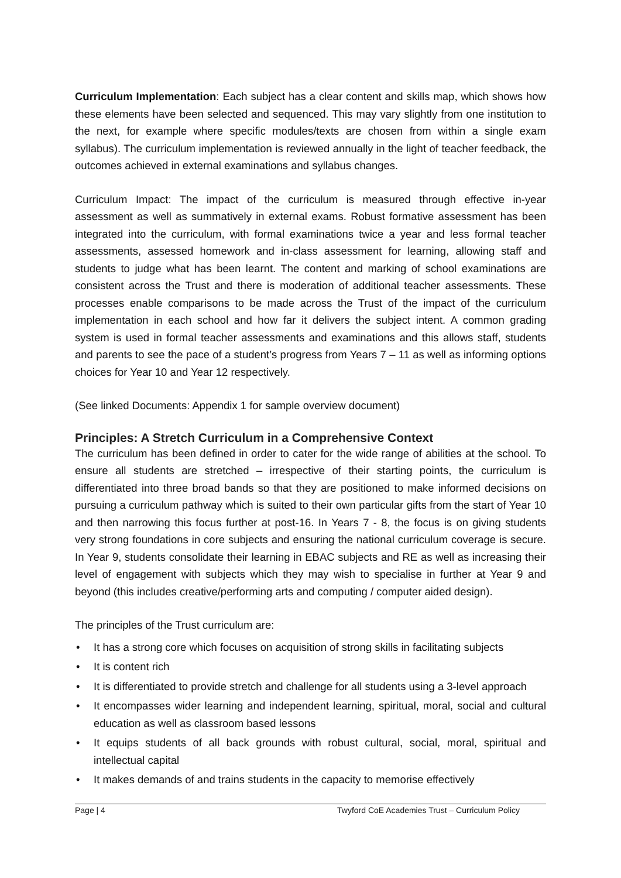Curriculum Implementation: Each subject has a clear content and skills map, which shows how these elements have been selected and sequenced. This may vary slightly from one institution to the next, for example where specific modules/texts are chosen from within a single exam syllabus). The curriculum implementation is reviewed annually in the light of teacher feedback, the outcomes achieved in external examinations and syllabus changes.
Curriculum Impact: The impact of the curriculum is measured through effective in-year assessment as well as summatively in external exams. Robust formative assessment has been integrated into the curriculum, with formal examinations twice a year and less formal teacher assessments, assessed homework and in-class assessment for learning, allowing staff and students to judge what has been learnt. The content and marking of school examinations are consistent across the Trust and there is moderation of additional teacher assessments. These processes enable comparisons to be made across the Trust of the impact of the curriculum implementation in each school and how far it delivers the subject intent. A common grading system is used in formal teacher assessments and examinations and this allows staff, students and parents to see the pace of a student’s progress from Years 7 – 11 as well as informing options choices for Year 10 and Year 12 respectively.
(See linked Documents: Appendix 1 for sample overview document)
Principles: A Stretch Curriculum in a Comprehensive Context
The curriculum has been defined in order to cater for the wide range of abilities at the school. To ensure all students are stretched – irrespective of their starting points, the curriculum is differentiated into three broad bands so that they are positioned to make informed decisions on pursuing a curriculum pathway which is suited to their own particular gifts from the start of Year 10 and then narrowing this focus further at post-16. In Years 7 - 8, the focus is on giving students very strong foundations in core subjects and ensuring the national curriculum coverage is secure. In Year 9, students consolidate their learning in EBAC subjects and RE as well as increasing their level of engagement with subjects which they may wish to specialise in further at Year 9 and beyond (this includes creative/performing arts and computing / computer aided design).
The principles of the Trust curriculum are:
• It has a strong core which focuses on acquisition of strong skills in facilitating subjects
• It is content rich
• It is differentiated to provide stretch and challenge for all students using a 3-level approach
• It encompasses wider learning and independent learning, spiritual, moral, social and cultural education as well as classroom based lessons
• It equips students of all back grounds with robust cultural, social, moral, spiritual and intellectual capital
• It makes demands of and trains students in the capacity to memorise effectively
Page | 4 Twyford CoE Academies Trust – Curriculum Policy